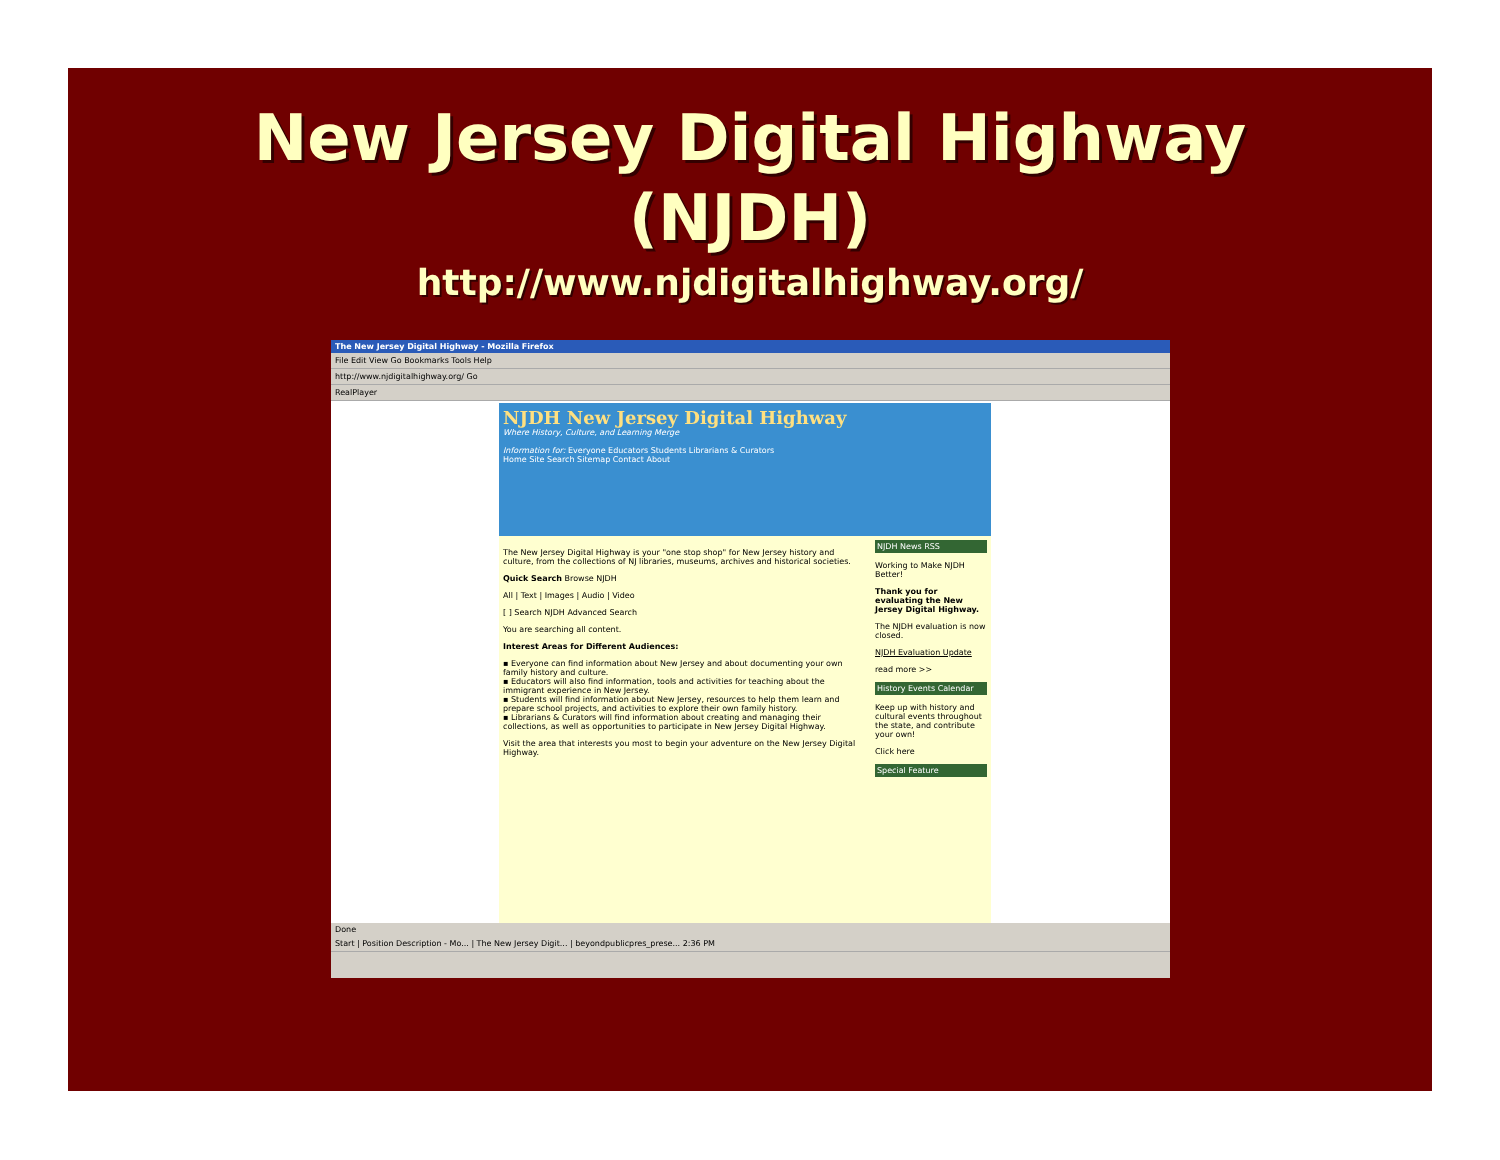New Jersey Digital Highway
(NJDH)
http://www.njdigitalhighway.org/
The New Jersey Digital Highway - Mozilla Firefox
File Edit View Go Bookmarks Tools Help
http://www.njdigitalhighway.org/ Go
RealPlayer
NJDH New Jersey Digital Highway
Where History, Culture, and Learning Merge
Information for: Everyone Educators Students Librarians & Curators
Home Site Search Sitemap Contact About
The New Jersey Digital Highway is your "one stop shop" for New Jersey history and culture, from the collections of NJ libraries, museums, archives and historical societies.
Quick Search Browse NJDH
All | Text | Images | Audio | Video
[ ] Search NJDH Advanced Search
You are searching all content.
Interest Areas for Different Audiences:
▪ Everyone can find information about New Jersey and about documenting your own family history and culture.
▪ Educators will also find information, tools and activities for teaching about the immigrant experience in New Jersey.
▪ Students will find information about New Jersey, resources to help them learn and prepare school projects, and activities to explore their own family history.
▪ Librarians & Curators will find information about creating and managing their collections, as well as opportunities to participate in New Jersey Digital Highway.
Visit the area that interests you most to begin your adventure on the New Jersey Digital Highway.
NJDH News RSS
Working to Make NJDH Better!
Thank you for evaluating the New Jersey Digital Highway.
The NJDH evaluation is now closed.
NJDH Evaluation Update
read more >>
History Events Calendar
Keep up with history and cultural events throughout the state, and contribute your own!
Click here
Special Feature
Done
Start | Position Description - Mo... | The New Jersey Digit... | beyondpublicpres_prese... 2:36 PM